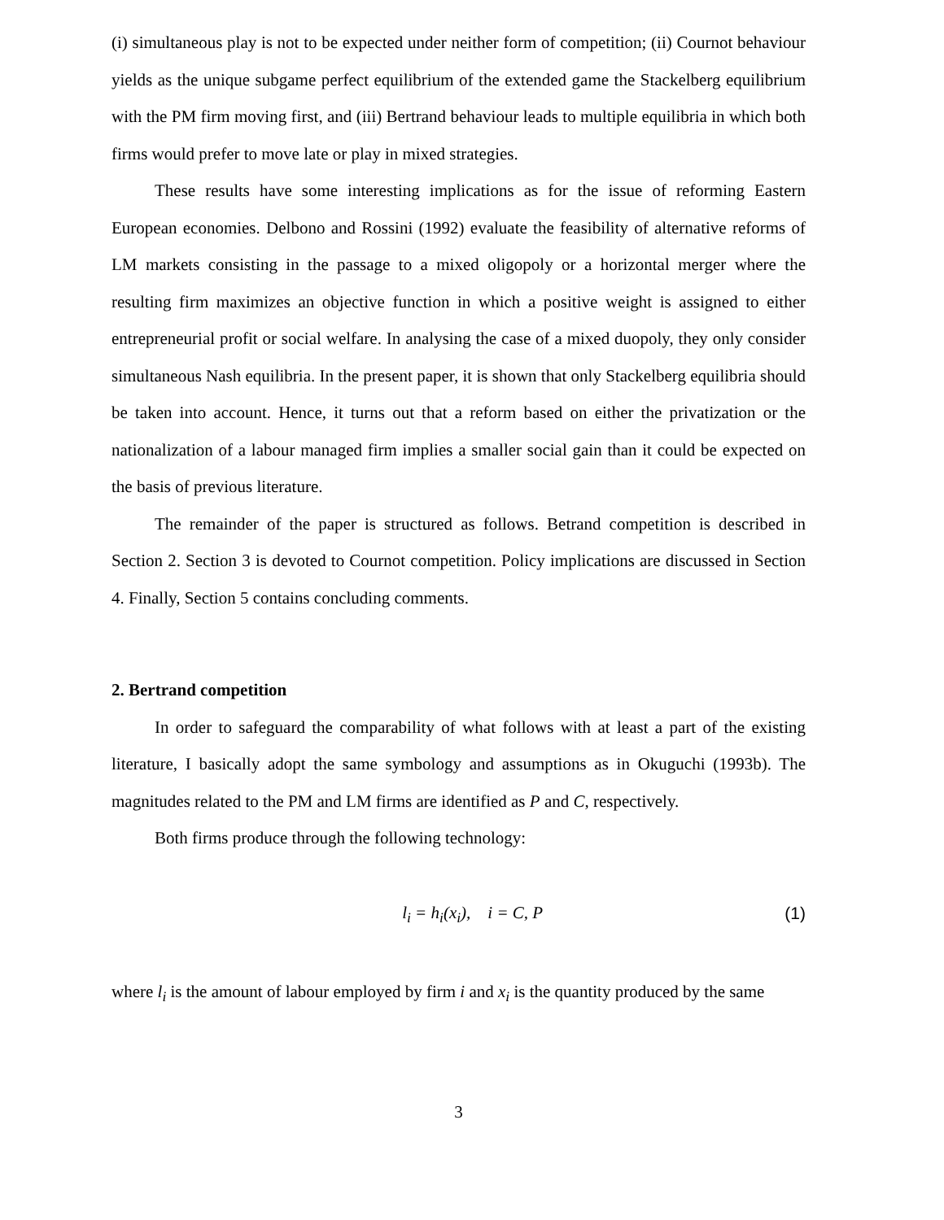(i) simultaneous play is not to be expected under neither form of competition; (ii) Cournot behaviour yields as the unique subgame perfect equilibrium of the extended game the Stackelberg equilibrium with the PM firm moving first, and (iii) Bertrand behaviour leads to multiple equilibria in which both firms would prefer to move late or play in mixed strategies.
These results have some interesting implications as for the issue of reforming Eastern European economies. Delbono and Rossini (1992) evaluate the feasibility of alternative reforms of LM markets consisting in the passage to a mixed oligopoly or a horizontal merger where the resulting firm maximizes an objective function in which a positive weight is assigned to either entrepreneurial profit or social welfare. In analysing the case of a mixed duopoly, they only consider simultaneous Nash equilibria. In the present paper, it is shown that only Stackelberg equilibria should be taken into account. Hence, it turns out that a reform based on either the privatization or the nationalization of a labour managed firm implies a smaller social gain than it could be expected on the basis of previous literature.
The remainder of the paper is structured as follows. Betrand competition is described in Section 2. Section 3 is devoted to Cournot competition. Policy implications are discussed in Section 4. Finally, Section 5 contains concluding comments.
2. Bertrand competition
In order to safeguard the comparability of what follows with at least a part of the existing literature, I basically adopt the same symbology and assumptions as in Okuguchi (1993b). The magnitudes related to the PM and LM firms are identified as P and C, respectively.
Both firms produce through the following technology:
l<sub>i</sub> = h<sub>i</sub>(x<sub>i</sub>), i = C, P (1)
where l<sub>i</sub> is the amount of labour employed by firm i and x<sub>i</sub> is the quantity produced by the same
3